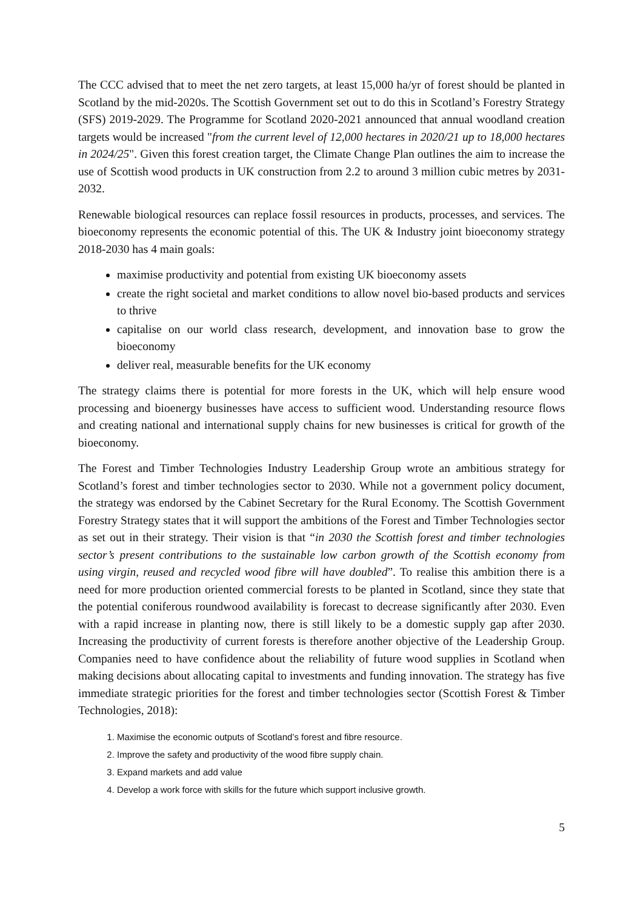The CCC advised that to meet the net zero targets, at least 15,000 ha/yr of forest should be planted in Scotland by the mid-2020s. The Scottish Government set out to do this in Scotland’s Forestry Strategy (SFS) 2019-2029. The Programme for Scotland 2020-2021 announced that annual woodland creation targets would be increased "from the current level of 12,000 hectares in 2020/21 up to 18,000 hectares in 2024/25". Given this forest creation target, the Climate Change Plan outlines the aim to increase the use of Scottish wood products in UK construction from 2.2 to around 3 million cubic metres by 2031-2032.
Renewable biological resources can replace fossil resources in products, processes, and services. The bioeconomy represents the economic potential of this. The UK & Industry joint bioeconomy strategy 2018-2030 has 4 main goals:
maximise productivity and potential from existing UK bioeconomy assets
create the right societal and market conditions to allow novel bio-based products and services to thrive
capitalise on our world class research, development, and innovation base to grow the bioeconomy
deliver real, measurable benefits for the UK economy
The strategy claims there is potential for more forests in the UK, which will help ensure wood processing and bioenergy businesses have access to sufficient wood. Understanding resource flows and creating national and international supply chains for new businesses is critical for growth of the bioeconomy.
The Forest and Timber Technologies Industry Leadership Group wrote an ambitious strategy for Scotland’s forest and timber technologies sector to 2030. While not a government policy document, the strategy was endorsed by the Cabinet Secretary for the Rural Economy. The Scottish Government Forestry Strategy states that it will support the ambitions of the Forest and Timber Technologies sector as set out in their strategy. Their vision is that “in 2030 the Scottish forest and timber technologies sector’s present contributions to the sustainable low carbon growth of the Scottish economy from using virgin, reused and recycled wood fibre will have doubled”. To realise this ambition there is a need for more production oriented commercial forests to be planted in Scotland, since they state that the potential coniferous roundwood availability is forecast to decrease significantly after 2030. Even with a rapid increase in planting now, there is still likely to be a domestic supply gap after 2030. Increasing the productivity of current forests is therefore another objective of the Leadership Group. Companies need to have confidence about the reliability of future wood supplies in Scotland when making decisions about allocating capital to investments and funding innovation. The strategy has five immediate strategic priorities for the forest and timber technologies sector (Scottish Forest & Timber Technologies, 2018):
1. Maximise the economic outputs of Scotland’s forest and fibre resource.
2. Improve the safety and productivity of the wood fibre supply chain.
3. Expand markets and add value
4. Develop a work force with skills for the future which support inclusive growth.
5